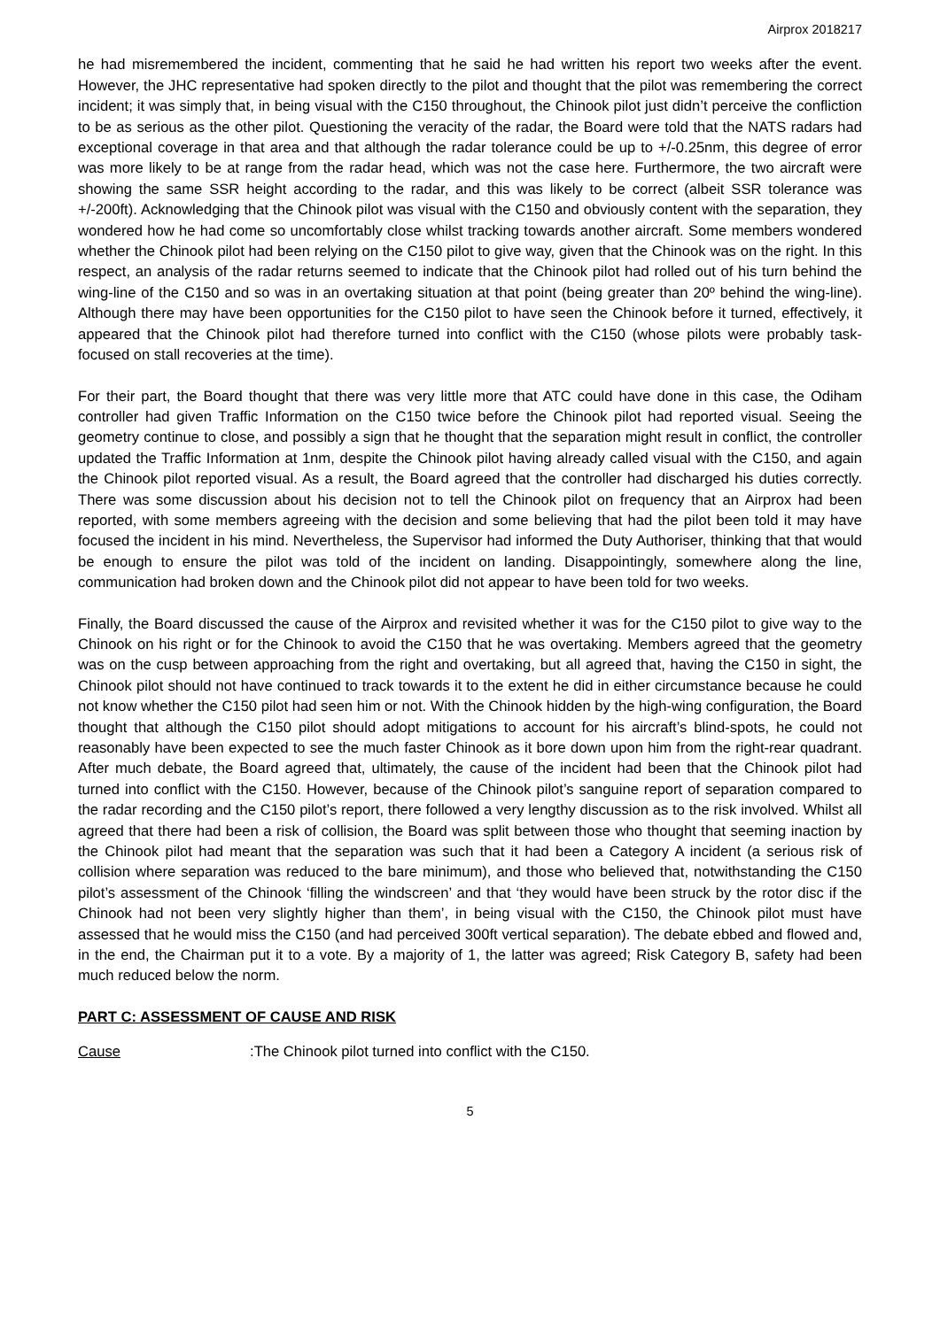Airprox 2018217
he had misremembered the incident, commenting that he said he had written his report two weeks after the event. However, the JHC representative had spoken directly to the pilot and thought that the pilot was remembering the correct incident; it was simply that, in being visual with the C150 throughout, the Chinook pilot just didn’t perceive the confliction to be as serious as the other pilot. Questioning the veracity of the radar, the Board were told that the NATS radars had exceptional coverage in that area and that although the radar tolerance could be up to +/-0.25nm, this degree of error was more likely to be at range from the radar head, which was not the case here. Furthermore, the two aircraft were showing the same SSR height according to the radar, and this was likely to be correct (albeit SSR tolerance was +/-200ft). Acknowledging that the Chinook pilot was visual with the C150 and obviously content with the separation, they wondered how he had come so uncomfortably close whilst tracking towards another aircraft. Some members wondered whether the Chinook pilot had been relying on the C150 pilot to give way, given that the Chinook was on the right. In this respect, an analysis of the radar returns seemed to indicate that the Chinook pilot had rolled out of his turn behind the wing-line of the C150 and so was in an overtaking situation at that point (being greater than 20º behind the wing-line). Although there may have been opportunities for the C150 pilot to have seen the Chinook before it turned, effectively, it appeared that the Chinook pilot had therefore turned into conflict with the C150 (whose pilots were probably task-focused on stall recoveries at the time).
For their part, the Board thought that there was very little more that ATC could have done in this case, the Odiham controller had given Traffic Information on the C150 twice before the Chinook pilot had reported visual. Seeing the geometry continue to close, and possibly a sign that he thought that the separation might result in conflict, the controller updated the Traffic Information at 1nm, despite the Chinook pilot having already called visual with the C150, and again the Chinook pilot reported visual. As a result, the Board agreed that the controller had discharged his duties correctly. There was some discussion about his decision not to tell the Chinook pilot on frequency that an Airprox had been reported, with some members agreeing with the decision and some believing that had the pilot been told it may have focused the incident in his mind. Nevertheless, the Supervisor had informed the Duty Authoriser, thinking that that would be enough to ensure the pilot was told of the incident on landing. Disappointingly, somewhere along the line, communication had broken down and the Chinook pilot did not appear to have been told for two weeks.
Finally, the Board discussed the cause of the Airprox and revisited whether it was for the C150 pilot to give way to the Chinook on his right or for the Chinook to avoid the C150 that he was overtaking. Members agreed that the geometry was on the cusp between approaching from the right and overtaking, but all agreed that, having the C150 in sight, the Chinook pilot should not have continued to track towards it to the extent he did in either circumstance because he could not know whether the C150 pilot had seen him or not. With the Chinook hidden by the high-wing configuration, the Board thought that although the C150 pilot should adopt mitigations to account for his aircraft’s blind-spots, he could not reasonably have been expected to see the much faster Chinook as it bore down upon him from the right-rear quadrant. After much debate, the Board agreed that, ultimately, the cause of the incident had been that the Chinook pilot had turned into conflict with the C150. However, because of the Chinook pilot’s sanguine report of separation compared to the radar recording and the C150 pilot’s report, there followed a very lengthy discussion as to the risk involved. Whilst all agreed that there had been a risk of collision, the Board was split between those who thought that seeming inaction by the Chinook pilot had meant that the separation was such that it had been a Category A incident (a serious risk of collision where separation was reduced to the bare minimum), and those who believed that, notwithstanding the C150 pilot’s assessment of the Chinook ‘filling the windscreen’ and that ‘they would have been struck by the rotor disc if the Chinook had not been very slightly higher than them’, in being visual with the C150, the Chinook pilot must have assessed that he would miss the C150 (and had perceived 300ft vertical separation). The debate ebbed and flowed and, in the end, the Chairman put it to a vote. By a majority of 1, the latter was agreed; Risk Category B, safety had been much reduced below the norm.
PART C: ASSESSMENT OF CAUSE AND RISK
Cause: The Chinook pilot turned into conflict with the C150.
5